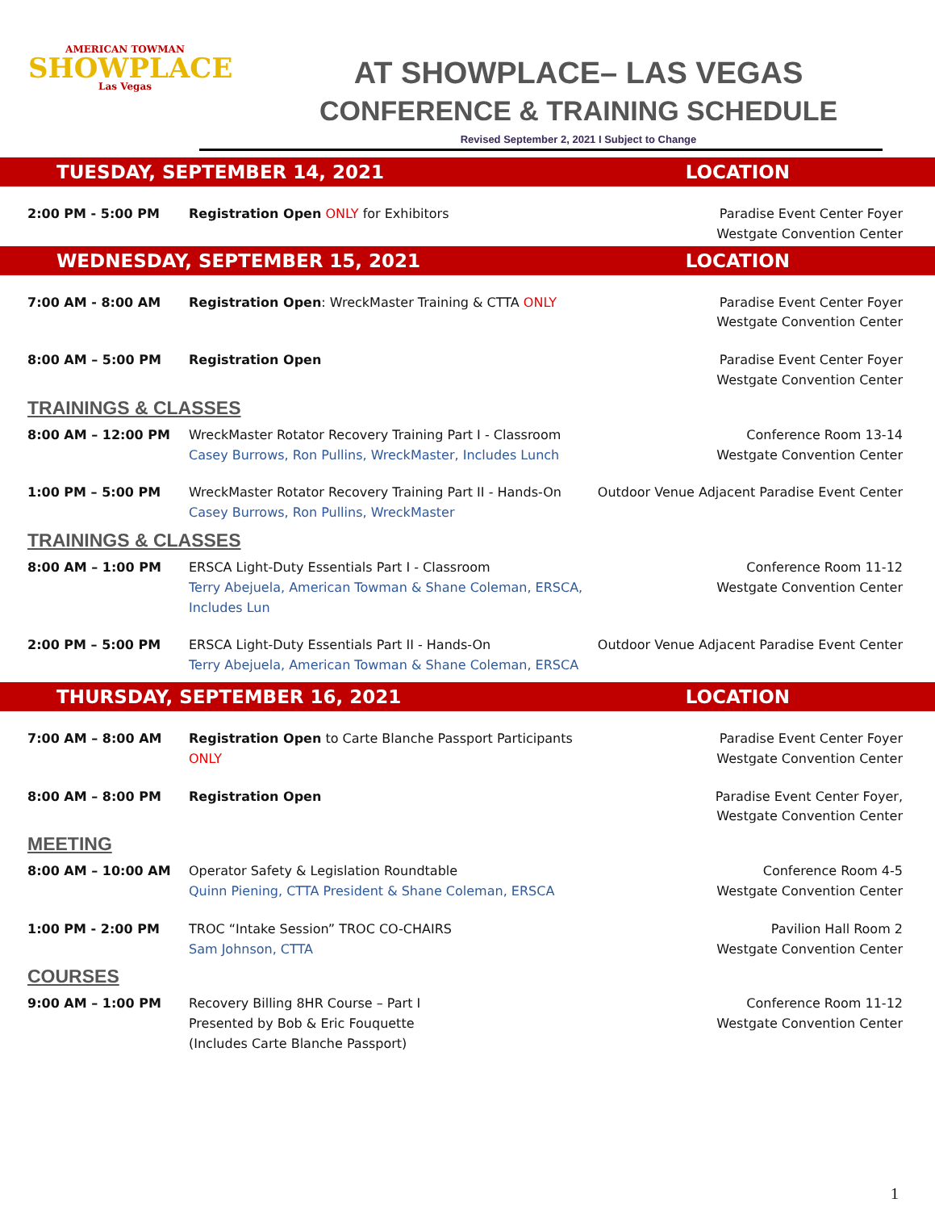AMERICAN TOWMAN
SHOWPLACE
Las Vegas
AT SHOWPLACE– LAS VEGAS
CONFERENCE & TRAINING SCHEDULE
Revised September 2, 2021 I Subject to Change
TUESDAY, SEPTEMBER 14, 2021 LOCATION
2:00 PM - 5:00 PM
Registration Open ONLY for Exhibitors
Paradise Event Center Foyer
Westgate Convention Center
WEDNESDAY, SEPTEMBER 15, 2021 LOCATION
7:00 AM - 8:00 AM
Registration Open: WreckMaster Training & CTTA ONLY
Paradise Event Center Foyer
Westgate Convention Center
8:00 AM – 5:00 PM
Registration Open
Paradise Event Center Foyer
Westgate Convention Center
TRAININGS & CLASSES
8:00 AM – 12:00 PM
WreckMaster Rotator Recovery Training Part I - Classroom
Casey Burrows, Ron Pullins, WreckMaster, Includes Lunch
Conference Room 13-14
Westgate Convention Center
1:00 PM – 5:00 PM
WreckMaster Rotator Recovery Training Part II - Hands-On
Casey Burrows, Ron Pullins, WreckMaster
Outdoor Venue Adjacent Paradise Event Center
TRAININGS & CLASSES
8:00 AM – 1:00 PM
ERSCA Light-Duty Essentials Part I - Classroom
Terry Abejuela, American Towman & Shane Coleman, ERSCA, Includes Lun
Conference Room 11-12
Westgate Convention Center
2:00 PM – 5:00 PM
ERSCA Light-Duty Essentials Part II - Hands-On
Terry Abejuela, American Towman & Shane Coleman, ERSCA
Outdoor Venue Adjacent Paradise Event Center
THURSDAY, SEPTEMBER 16, 2021 LOCATION
7:00 AM – 8:00 AM
Registration Open to Carte Blanche Passport Participants ONLY
Paradise Event Center Foyer
Westgate Convention Center
8:00 AM – 8:00 PM
Registration Open
Paradise Event Center Foyer,
Westgate Convention Center
MEETING
8:00 AM – 10:00 AM
Operator Safety & Legislation Roundtable
Quinn Piening, CTTA President & Shane Coleman, ERSCA
Conference Room 4-5
Westgate Convention Center
1:00 PM - 2:00 PM
TROC “Intake Session” TROC CO-CHAIRS
Sam Johnson, CTTA
Pavilion Hall Room 2
Westgate Convention Center
COURSES
9:00 AM – 1:00 PM
Recovery Billing 8HR Course – Part I
Presented by Bob & Eric Fouquette
(Includes Carte Blanche Passport)
Conference Room 11-12
Westgate Convention Center
1